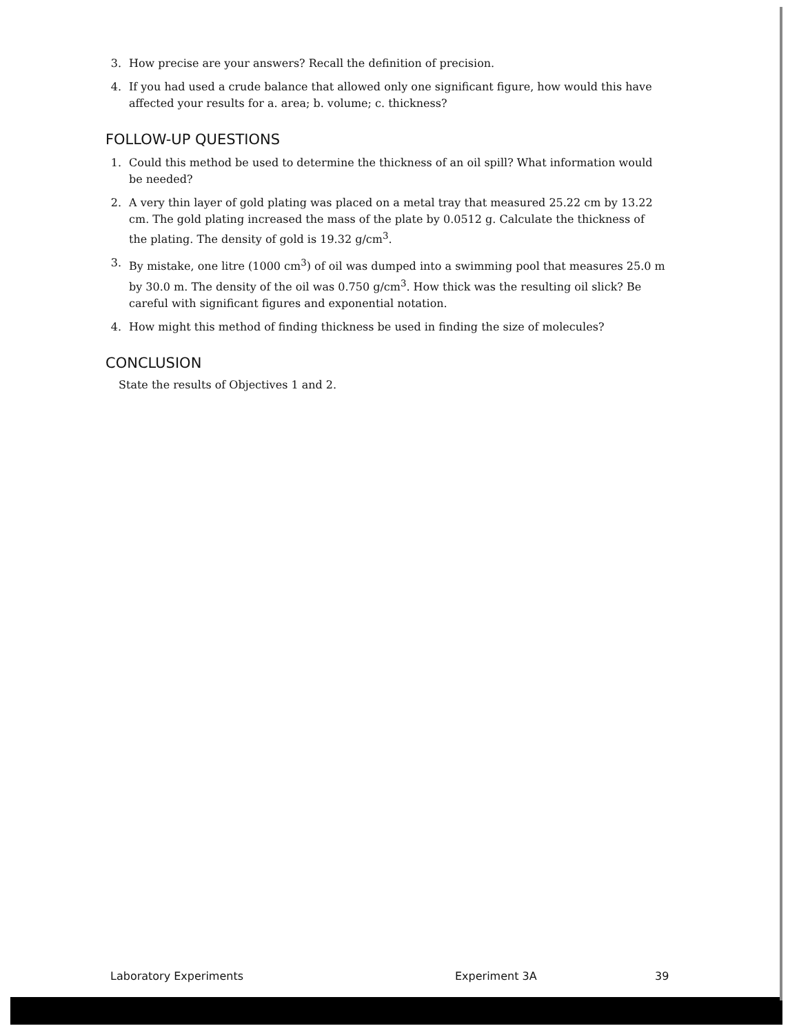3. How precise are your answers? Recall the definition of precision.
4. If you had used a crude balance that allowed only one significant figure, how would this have affected your results for a. area; b. volume; c. thickness?
FOLLOW-UP QUESTIONS
1. Could this method be used to determine the thickness of an oil spill? What information would be needed?
2. A very thin layer of gold plating was placed on a metal tray that measured 25.22 cm by 13.22 cm. The gold plating increased the mass of the plate by 0.0512 g. Calculate the thickness of the plating. The density of gold is 19.32 g/cm<sup>3</sup>.
3. By mistake, one litre (1000 cm<sup>3</sup>) of oil was dumped into a swimming pool that measures 25.0 m by 30.0 m. The density of the oil was 0.750 g/cm<sup>3</sup>. How thick was the resulting oil slick? Be careful with significant figures and exponential notation.
4. How might this method of finding thickness be used in finding the size of molecules?
CONCLUSION
State the results of Objectives 1 and 2.
Laboratory Experiments Experiment 3A 39